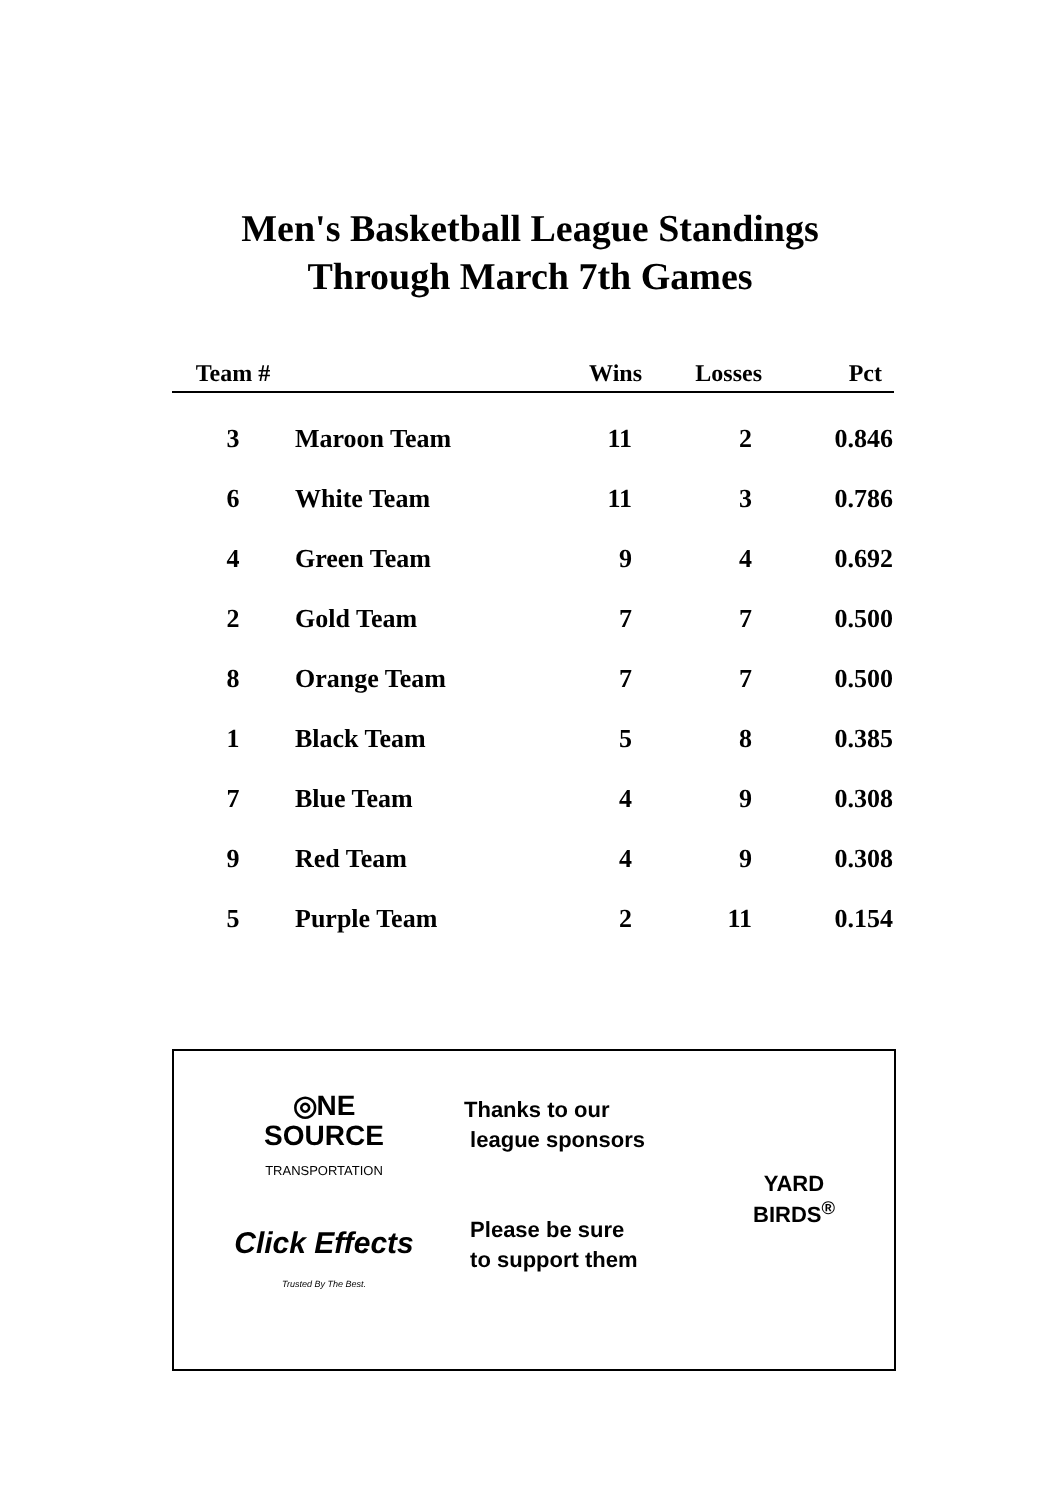Men's Basketball League Standings
Through March 7th Games
| Team # | | Wins | Losses | Pct |
| --- | --- | --- | --- | --- |
| 3 | Maroon Team | 11 | 2 | 0.846 |
| 6 | White Team | 11 | 3 | 0.786 |
| 4 | Green Team | 9 | 4 | 0.692 |
| 2 | Gold Team | 7 | 7 | 0.500 |
| 8 | Orange Team | 7 | 7 | 0.500 |
| 1 | Black Team | 5 | 8 | 0.385 |
| 7 | Blue Team | 4 | 9 | 0.308 |
| 9 | Red Team | 4 | 9 | 0.308 |
| 5 | Purple Team | 2 | 11 | 0.154 |
◎NE
SOURCE
TRANSPORTATION
Click Effects
Trusted By The Best.
Thanks to our
league sponsors
Please be sure
to support them
YARD
BIRDS<sup>®</sup>